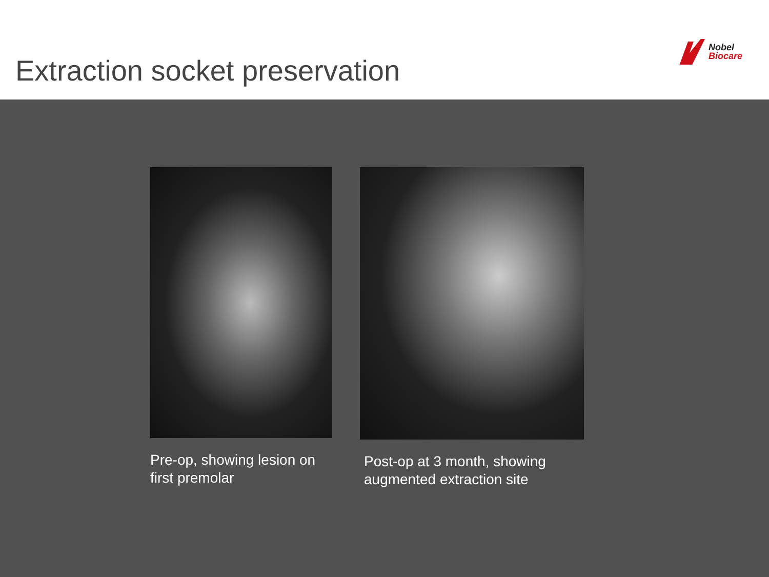Extraction socket preservation
Nobel
Biocare
Pre-op, showing lesion on first premolar
Post-op at 3 month, showing augmented extraction site